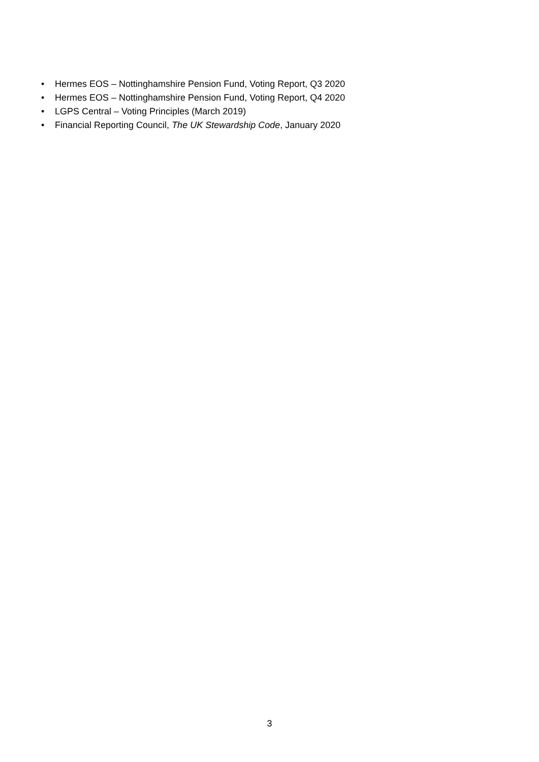• Hermes EOS – Nottinghamshire Pension Fund, Voting Report, Q3 2020
• Hermes EOS – Nottinghamshire Pension Fund, Voting Report, Q4 2020
• LGPS Central – Voting Principles (March 2019)
• Financial Reporting Council, The UK Stewardship Code, January 2020
3